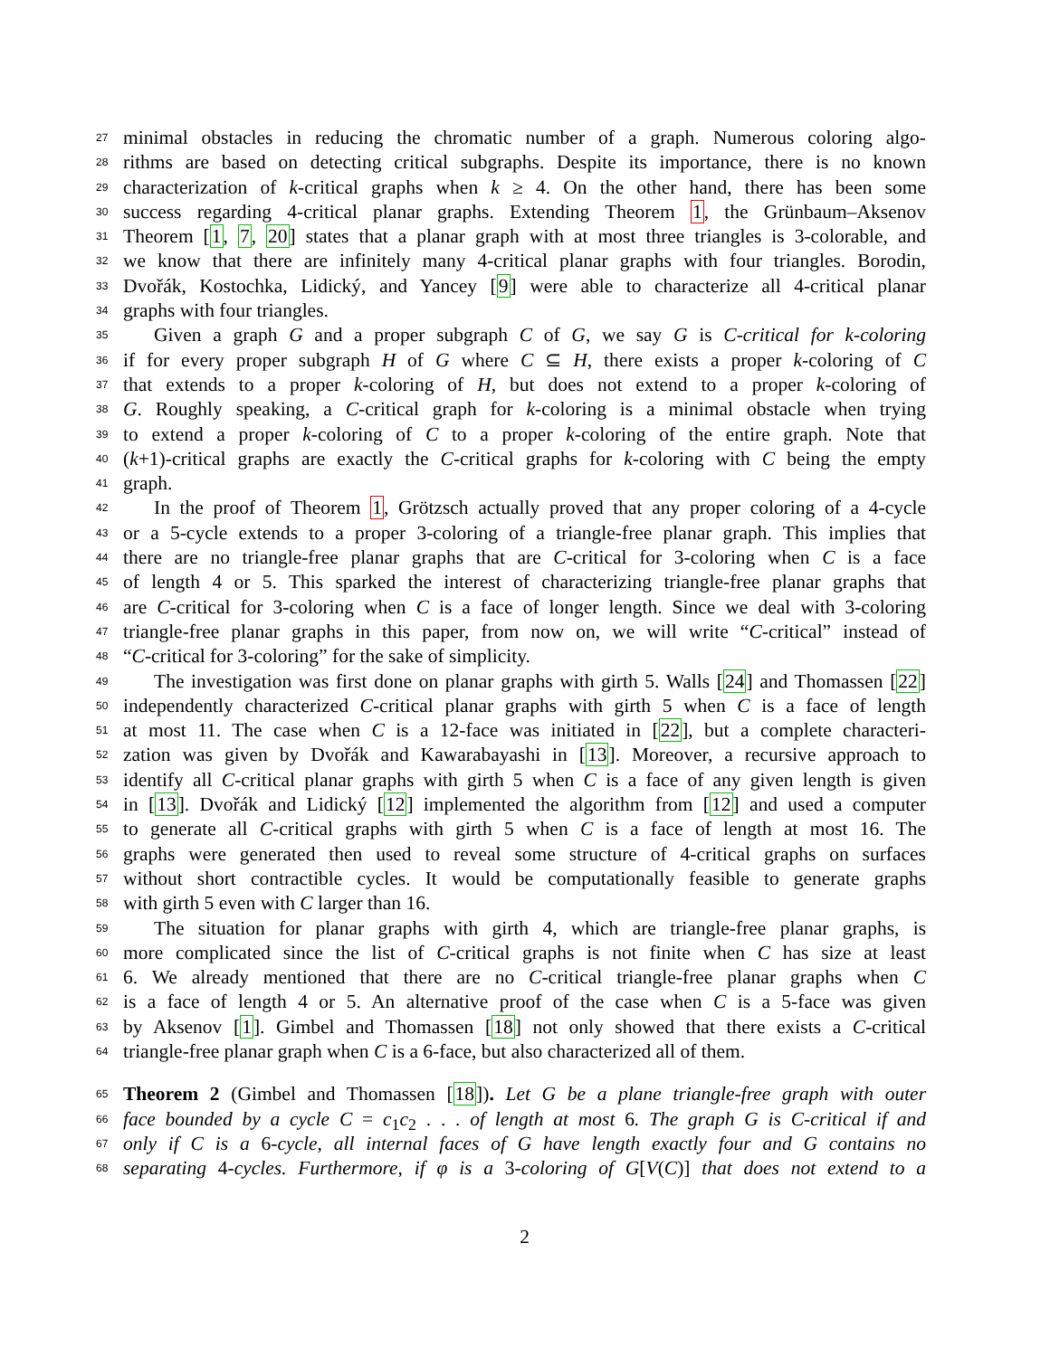27
minimal obstacles in reducing the chromatic number of a graph. Numerous coloring algo-
28
rithms are based on detecting critical subgraphs. Despite its importance, there is no known
29
characterization of k-critical graphs when k ≥ 4. On the other hand, there has been some
30
success regarding 4-critical planar graphs. Extending Theorem 1, the Grünbaum–Aksenov
31
Theorem [1, 7, 20] states that a planar graph with at most three triangles is 3-colorable, and
32
we know that there are infinitely many 4-critical planar graphs with four triangles. Borodin,
33
Dvořák, Kostochka, Lidický, and Yancey [9] were able to characterize all 4-critical planar
34
graphs with four triangles.
35
Given a graph G and a proper subgraph C of G, we say G is C-critical for k-coloring
36
if for every proper subgraph H of G where C ⊆ H, there exists a proper k-coloring of C
37
that extends to a proper k-coloring of H, but does not extend to a proper k-coloring of
38
G. Roughly speaking, a C-critical graph for k-coloring is a minimal obstacle when trying
39
to extend a proper k-coloring of C to a proper k-coloring of the entire graph. Note that
40
(k+1)-critical graphs are exactly the C-critical graphs for k-coloring with C being the empty
41
graph.
42
In the proof of Theorem 1, Grötzsch actually proved that any proper coloring of a 4-cycle
43
or a 5-cycle extends to a proper 3-coloring of a triangle-free planar graph. This implies that
44
there are no triangle-free planar graphs that are C-critical for 3-coloring when C is a face
45
of length 4 or 5. This sparked the interest of characterizing triangle-free planar graphs that
46
are C-critical for 3-coloring when C is a face of longer length. Since we deal with 3-coloring
47
triangle-free planar graphs in this paper, from now on, we will write “C-critical” instead of
48
“C-critical for 3-coloring” for the sake of simplicity.
49
The investigation was first done on planar graphs with girth 5. Walls [24] and Thomassen [22]
50
independently characterized C-critical planar graphs with girth 5 when C is a face of length
51
at most 11. The case when C is a 12-face was initiated in [22], but a complete characteri-
52
zation was given by Dvořák and Kawarabayashi in [13]. Moreover, a recursive approach to
53
identify all C-critical planar graphs with girth 5 when C is a face of any given length is given
54
in [13]. Dvořák and Lidický [12] implemented the algorithm from [12] and used a computer
55
to generate all C-critical graphs with girth 5 when C is a face of length at most 16. The
56
graphs were generated then used to reveal some structure of 4-critical graphs on surfaces
57
without short contractible cycles. It would be computationally feasible to generate graphs
58
with girth 5 even with C larger than 16.
59
The situation for planar graphs with girth 4, which are triangle-free planar graphs, is
60
more complicated since the list of C-critical graphs is not finite when C has size at least
61
6. We already mentioned that there are no C-critical triangle-free planar graphs when C
62
is a face of length 4 or 5. An alternative proof of the case when C is a 5-face was given
63
by Aksenov [1]. Gimbel and Thomassen [18] not only showed that there exists a C-critical
64
triangle-free planar graph when C is a 6-face, but also characterized all of them.
65
Theorem 2 (Gimbel and Thomassen [18]). Let G be a plane triangle-free graph with outer
66
face bounded by a cycle C = c<sub>1</sub>c<sub>2</sub> . . . of length at most 6. The graph G is C-critical if and
67
only if C is a 6-cycle, all internal faces of G have length exactly four and G contains no
68
separating 4-cycles. Furthermore, if φ is a 3-coloring of G[V(C)] that does not extend to a
2